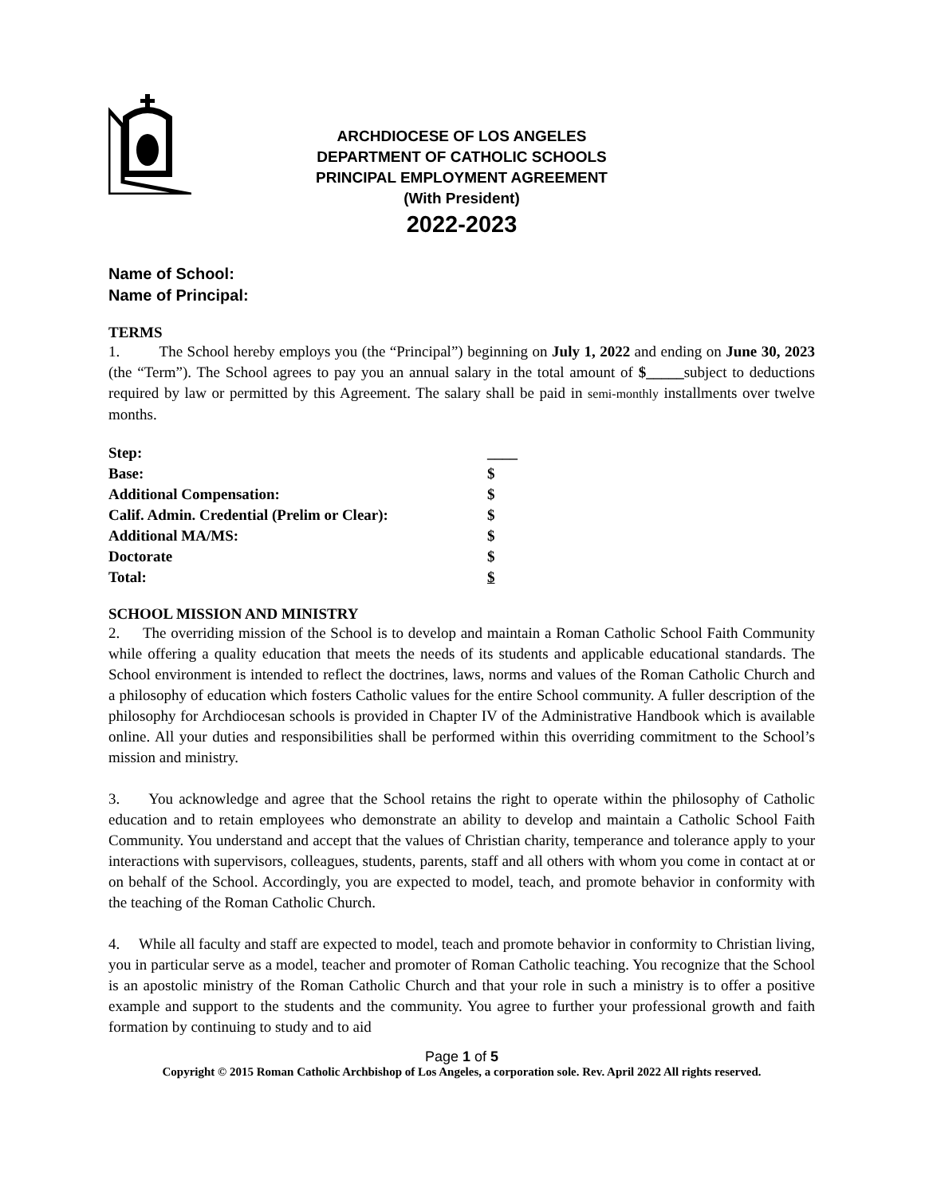ARCHDIOCESE OF LOS ANGELES
DEPARTMENT OF CATHOLIC SCHOOLS
PRINCIPAL EMPLOYMENT AGREEMENT
(With President)
2022-2023
Name of School:
Name of Principal:
TERMS
1. The School hereby employs you (the “Principal”) beginning on July 1, 2022 and ending on June 30, 2023 (the “Term”). The School agrees to pay you an annual salary in the total amount of $_____subject to deductions required by law or permitted by this Agreement. The salary shall be paid in semi-monthly installments over twelve months.
| Step: | ____ |
| Base: | $ |
| Additional Compensation: | $ |
| Calif. Admin. Credential (Prelim or Clear): | $ |
| Additional MA/MS: | $ |
| Doctorate | $ |
| Total: | $ |
SCHOOL MISSION AND MINISTRY
2. The overriding mission of the School is to develop and maintain a Roman Catholic School Faith Community while offering a quality education that meets the needs of its students and applicable educational standards. The School environment is intended to reflect the doctrines, laws, norms and values of the Roman Catholic Church and a philosophy of education which fosters Catholic values for the entire School community. A fuller description of the philosophy for Archdiocesan schools is provided in Chapter IV of the Administrative Handbook which is available online. All your duties and responsibilities shall be performed within this overriding commitment to the School’s mission and ministry.
3. You acknowledge and agree that the School retains the right to operate within the philosophy of Catholic education and to retain employees who demonstrate an ability to develop and maintain a Catholic School Faith Community. You understand and accept that the values of Christian charity, temperance and tolerance apply to your interactions with supervisors, colleagues, students, parents, staff and all others with whom you come in contact at or on behalf of the School. Accordingly, you are expected to model, teach, and promote behavior in conformity with the teaching of the Roman Catholic Church.
4. While all faculty and staff are expected to model, teach and promote behavior in conformity to Christian living, you in particular serve as a model, teacher and promoter of Roman Catholic teaching. You recognize that the School is an apostolic ministry of the Roman Catholic Church and that your role in such a ministry is to offer a positive example and support to the students and the community. You agree to further your professional growth and faith formation by continuing to study and to aid
Page 1 of 5
Copyright © 2015 Roman Catholic Archbishop of Los Angeles, a corporation sole. Rev. April 2022 All rights reserved.